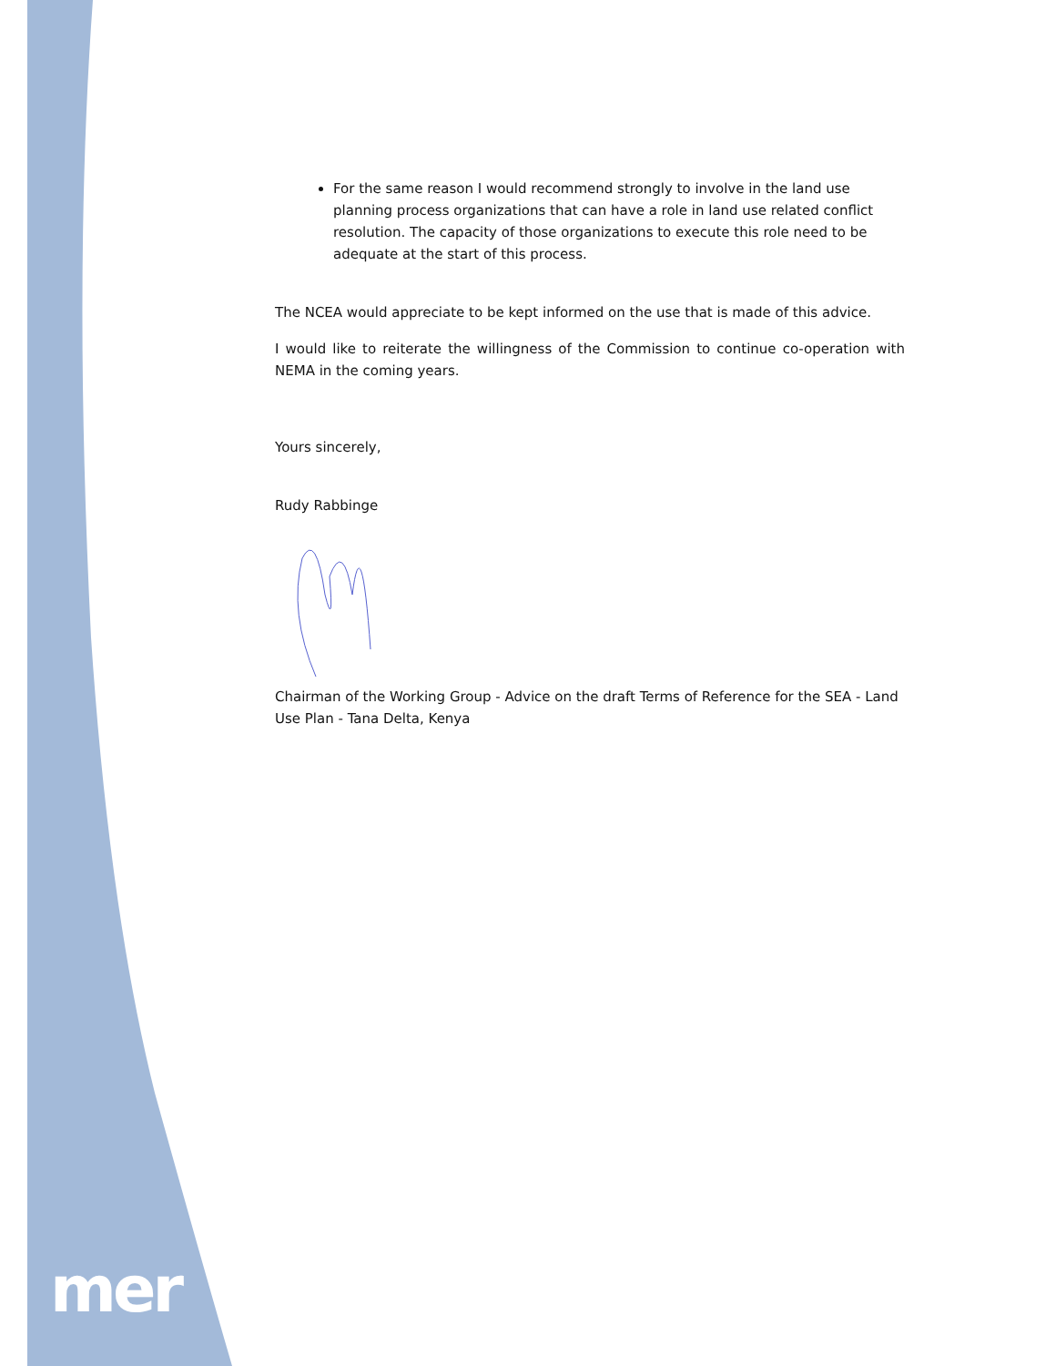For the same reason I would recommend strongly to involve in the land use planning process organizations that can have a role in land use related conflict resolution. The capacity of those organizations to execute this role need to be adequate at the start of this process.
The NCEA would appreciate to be kept informed on the use that is made of this advice.
I would like to reiterate the willingness of the Commission to continue co-operation with NEMA in the coming years.
Yours sincerely,
Rudy Rabbinge
Chairman of the Working Group - Advice on the draft Terms of Reference for the SEA - Land Use Plan - Tana Delta, Kenya
mer